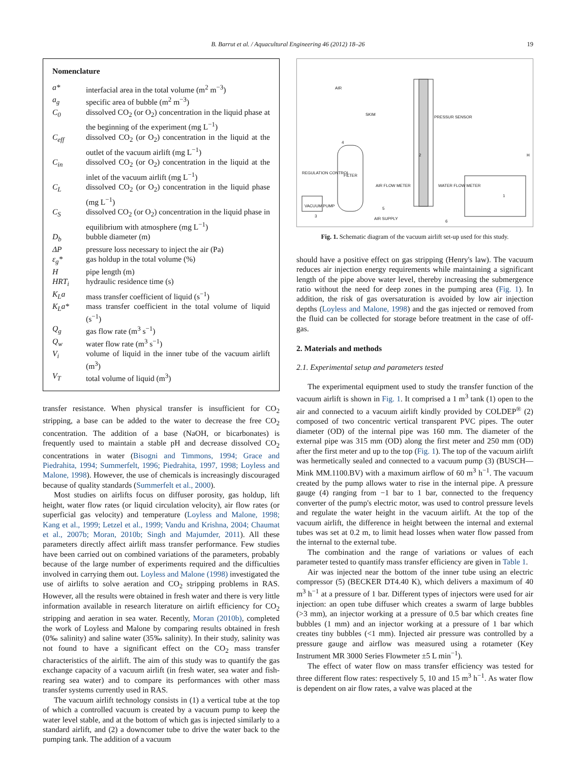B. Barrut et al. / Aquacultural Engineering 46 (2012) 18–26 19
Nomenclature
| a* | interfacial area in the total volume (m<sup>2</sup> m<sup>−3</sup>) |
| a<sub>g</sub> | specific area of bubble (m<sup>2</sup> m<sup>−3</sup>) |
| C<sub>0</sub> | dissolved CO<sub>2</sub> (or O<sub>2</sub>) concentration in the liquid phase at the beginning of the experiment (mg L<sup>−1</sup>) |
| C<sub>eff</sub> | dissolved CO<sub>2</sub> (or O<sub>2</sub>) concentration in the liquid at the outlet of the vacuum airlift (mg L<sup>−1</sup>) |
| C<sub>in</sub> | dissolved CO<sub>2</sub> (or O<sub>2</sub>) concentration in the liquid at the inlet of the vacuum airlift (mg L<sup>−1</sup>) |
| C<sub>L</sub> | dissolved CO<sub>2</sub> (or O<sub>2</sub>) concentration in the liquid phase (mg L<sup>−1</sup>) |
| C<sub>S</sub> | dissolved CO<sub>2</sub> (or O<sub>2</sub>) concentration in the liquid phase in equilibrium with atmosphere (mg L<sup>−1</sup>) |
| D<sub>b</sub> | bubble diameter (m) |
| ΔP | pressure loss necessary to inject the air (Pa) |
| ε<sub>g</sub>* | gas holdup in the total volume (%) |
| H | pipe length (m) |
| HRT<sub>i</sub> | hydraulic residence time (s) |
| K<sub>L</sub>a | mass transfer coefficient of liquid (s<sup>−1</sup>) |
| K<sub>L</sub>a* | mass transfer coefficient in the total volume of liquid (s<sup>−1</sup>) |
| Q<sub>g</sub> | gas flow rate (m<sup>3</sup> s<sup>−1</sup>) |
| Q<sub>w</sub> | water flow rate (m<sup>3</sup> s<sup>−1</sup>) |
| V<sub>i</sub> | volume of liquid in the inner tube of the vacuum airlift (m<sup>3</sup>) |
| V<sub>T</sub> | total volume of liquid (m<sup>3</sup>) |
transfer resistance. When physical transfer is insufficient for CO<sub>2</sub> stripping, a base can be added to the water to decrease the free CO<sub>2</sub> concentration. The addition of a base (NaOH, or bicarbonates) is frequently used to maintain a stable pH and decrease dissolved CO<sub>2</sub> concentrations in water (Bisogni and Timmons, 1994; Grace and Piedrahita, 1994; Summerfelt, 1996; Piedrahita, 1997, 1998; Loyless and Malone, 1998). However, the use of chemicals is increasingly discouraged because of quality standards (Summerfelt et al., 2000).
Most studies on airlifts focus on diffuser porosity, gas holdup, lift height, water flow rates (or liquid circulation velocity), air flow rates (or superficial gas velocity) and temperature (Loyless and Malone, 1998; Kang et al., 1999; Letzel et al., 1999; Vandu and Krishna, 2004; Chaumat et al., 2007b; Moran, 2010b; Singh and Majumder, 2011). All these parameters directly affect airlift mass transfer performance. Few studies have been carried out on combined variations of the parameters, probably because of the large number of experiments required and the difficulties involved in carrying them out. Loyless and Malone (1998) investigated the use of airlifts to solve aeration and CO<sub>2</sub> stripping problems in RAS. However, all the results were obtained in fresh water and there is very little information available in research literature on airlift efficiency for CO<sub>2</sub> stripping and aeration in sea water. Recently, Moran (2010b), completed the work of Loyless and Malone by comparing results obtained in fresh (0‰ salinity) and saline water (35‰ salinity). In their study, salinity was not found to have a significant effect on the CO<sub>2</sub> mass transfer characteristics of the airlift. The aim of this study was to quantify the gas exchange capacity of a vacuum airlift (in fresh water, sea water and fish-rearing sea water) and to compare its performances with other mass transfer systems currently used in RAS.
The vacuum airlift technology consists in (1) a vertical tube at the top of which a controlled vacuum is created by a vacuum pump to keep the water level stable, and at the bottom of which gas is injected similarly to a standard airlift, and (2) a downcomer tube to drive the water back to the pumping tank. The addition of a vacuum
AIR
SKIM
PRESSUR SENSOR
REGULATION CONTROL
FILTER
AIR FLOW METER WATER FLOW METER
VACUUM PUMP
AIR SUPPLY
1
2
3
4
5
6
H
Fig. 1. Schematic diagram of the vacuum airlift set-up used for this study.
should have a positive effect on gas stripping (Henry's law). The vacuum reduces air injection energy requirements while maintaining a significant length of the pipe above water level, thereby increasing the submergence ratio without the need for deep zones in the pumping area (Fig. 1). In addition, the risk of gas oversaturation is avoided by low air injection depths (Loyless and Malone, 1998) and the gas injected or removed from the fluid can be collected for storage before treatment in the case of off-gas.
2. Materials and methods
2.1. Experimental setup and parameters tested
The experimental equipment used to study the transfer function of the vacuum airlift is shown in Fig. 1. It comprised a 1 m<sup>3</sup> tank (1) open to the air and connected to a vacuum airlift kindly provided by COLDEP<sup>®</sup> (2) composed of two concentric vertical transparent PVC pipes. The outer diameter (OD) of the internal pipe was 160 mm. The diameter of the external pipe was 315 mm (OD) along the first meter and 250 mm (OD) after the first meter and up to the top (Fig. 1). The top of the vacuum airlift was hermetically sealed and connected to a vacuum pump (3) (BUSCH—Mink MM.1100.BV) with a maximum airflow of 60 m<sup>3</sup> h<sup>−1</sup>. The vacuum created by the pump allows water to rise in the internal pipe. A pressure gauge (4) ranging from −1 bar to 1 bar, connected to the frequency converter of the pump's electric motor, was used to control pressure levels and regulate the water height in the vacuum airlift. At the top of the vacuum airlift, the difference in height between the internal and external tubes was set at 0.2 m, to limit head losses when water flow passed from the internal to the external tube.
The combination and the range of variations or values of each parameter tested to quantify mass transfer efficiency are given in Table 1.
Air was injected near the bottom of the inner tube using an electric compressor (5) (BECKER DT4.40 K), which delivers a maximum of 40 m<sup>3</sup> h<sup>−1</sup> at a pressure of 1 bar. Different types of injectors were used for air injection: an open tube diffuser which creates a swarm of large bubbles (>3 mm), an injector working at a pressure of 0.5 bar which creates fine bubbles (1 mm) and an injector working at a pressure of 1 bar which creates tiny bubbles (<1 mm). Injected air pressure was controlled by a pressure gauge and airflow was measured using a rotameter (Key Instrument MR 3000 Series Flowmeter ±5 L min<sup>−1</sup>).
The effect of water flow on mass transfer efficiency was tested for three different flow rates: respectively 5, 10 and 15 m<sup>3</sup> h<sup>−1</sup>. As water flow is dependent on air flow rates, a valve was placed at the